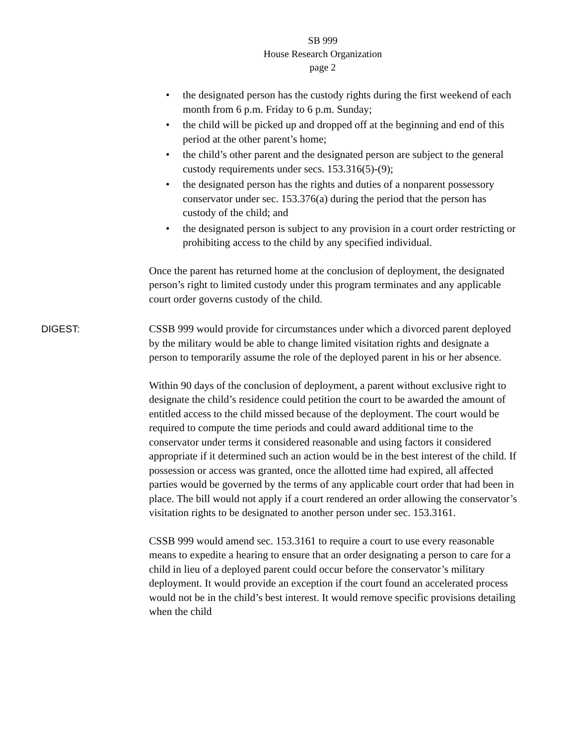SB 999
House Research Organization
page 2
• the designated person has the custody rights during the first weekend of each month from 6 p.m. Friday to 6 p.m. Sunday;
• the child will be picked up and dropped off at the beginning and end of this period at the other parent’s home;
• the child’s other parent and the designated person are subject to the general custody requirements under secs. 153.316(5)-(9);
• the designated person has the rights and duties of a nonparent possessory conservator under sec. 153.376(a) during the period that the person has custody of the child; and
• the designated person is subject to any provision in a court order restricting or prohibiting access to the child by any specified individual.
Once the parent has returned home at the conclusion of deployment, the designated person’s right to limited custody under this program terminates and any applicable court order governs custody of the child.
DIGEST: CSSB 999 would provide for circumstances under which a divorced parent deployed by the military would be able to change limited visitation rights and designate a person to temporarily assume the role of the deployed parent in his or her absence.
Within 90 days of the conclusion of deployment, a parent without exclusive right to designate the child’s residence could petition the court to be awarded the amount of entitled access to the child missed because of the deployment. The court would be required to compute the time periods and could award additional time to the conservator under terms it considered reasonable and using factors it considered appropriate if it determined such an action would be in the best interest of the child. If possession or access was granted, once the allotted time had expired, all affected parties would be governed by the terms of any applicable court order that had been in place. The bill would not apply if a court rendered an order allowing the conservator’s visitation rights to be designated to another person under sec. 153.3161.
CSSB 999 would amend sec. 153.3161 to require a court to use every reasonable means to expedite a hearing to ensure that an order designating a person to care for a child in lieu of a deployed parent could occur before the conservator’s military deployment. It would provide an exception if the court found an accelerated process would not be in the child’s best interest. It would remove specific provisions detailing when the child